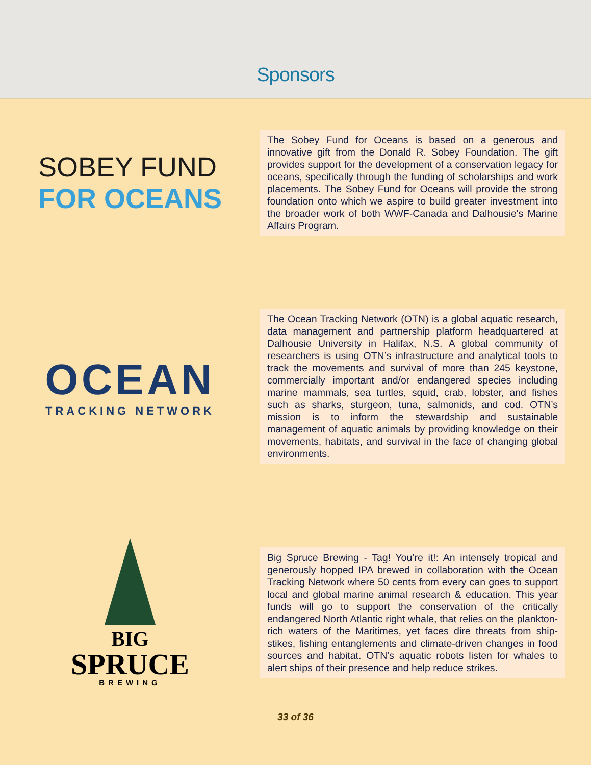Sponsors
SOBEY FUND
FOR OCEANS
The Sobey Fund for Oceans is based on a generous and innovative gift from the Donald R. Sobey Foundation. The gift provides support for the development of a conservation legacy for oceans, specifically through the funding of scholarships and work placements. The Sobey Fund for Oceans will provide the strong foundation onto which we aspire to build greater investment into the broader work of both WWF-Canada and Dalhousie's Marine Affairs Program.
OCEAN
TRACKING NETWORK
The Ocean Tracking Network (OTN) is a global aquatic research, data management and partnership platform headquartered at Dalhousie University in Halifax, N.S. A global community of researchers is using OTN’s infrastructure and analytical tools to track the movements and survival of more than 245 keystone, commercially important and/or endangered species including marine mammals, sea turtles, squid, crab, lobster, and fishes such as sharks, sturgeon, tuna, salmonids, and cod. OTN’s mission is to inform the stewardship and sustainable management of aquatic animals by providing knowledge on their movements, habitats, and survival in the face of changing global environments.
BIG
SPRUCE
BREWING
Big Spruce Brewing - Tag! You’re it!: An intensely tropical and generously hopped IPA brewed in collaboration with the Ocean Tracking Network where 50 cents from every can goes to support local and global marine animal research & education. This year funds will go to support the conservation of the critically endangered North Atlantic right whale, that relies on the plankton-rich waters of the Maritimes, yet faces dire threats from ship-stikes, fishing entanglements and climate-driven changes in food sources and habitat. OTN's aquatic robots listen for whales to alert ships of their presence and help reduce strikes.
33 of 36